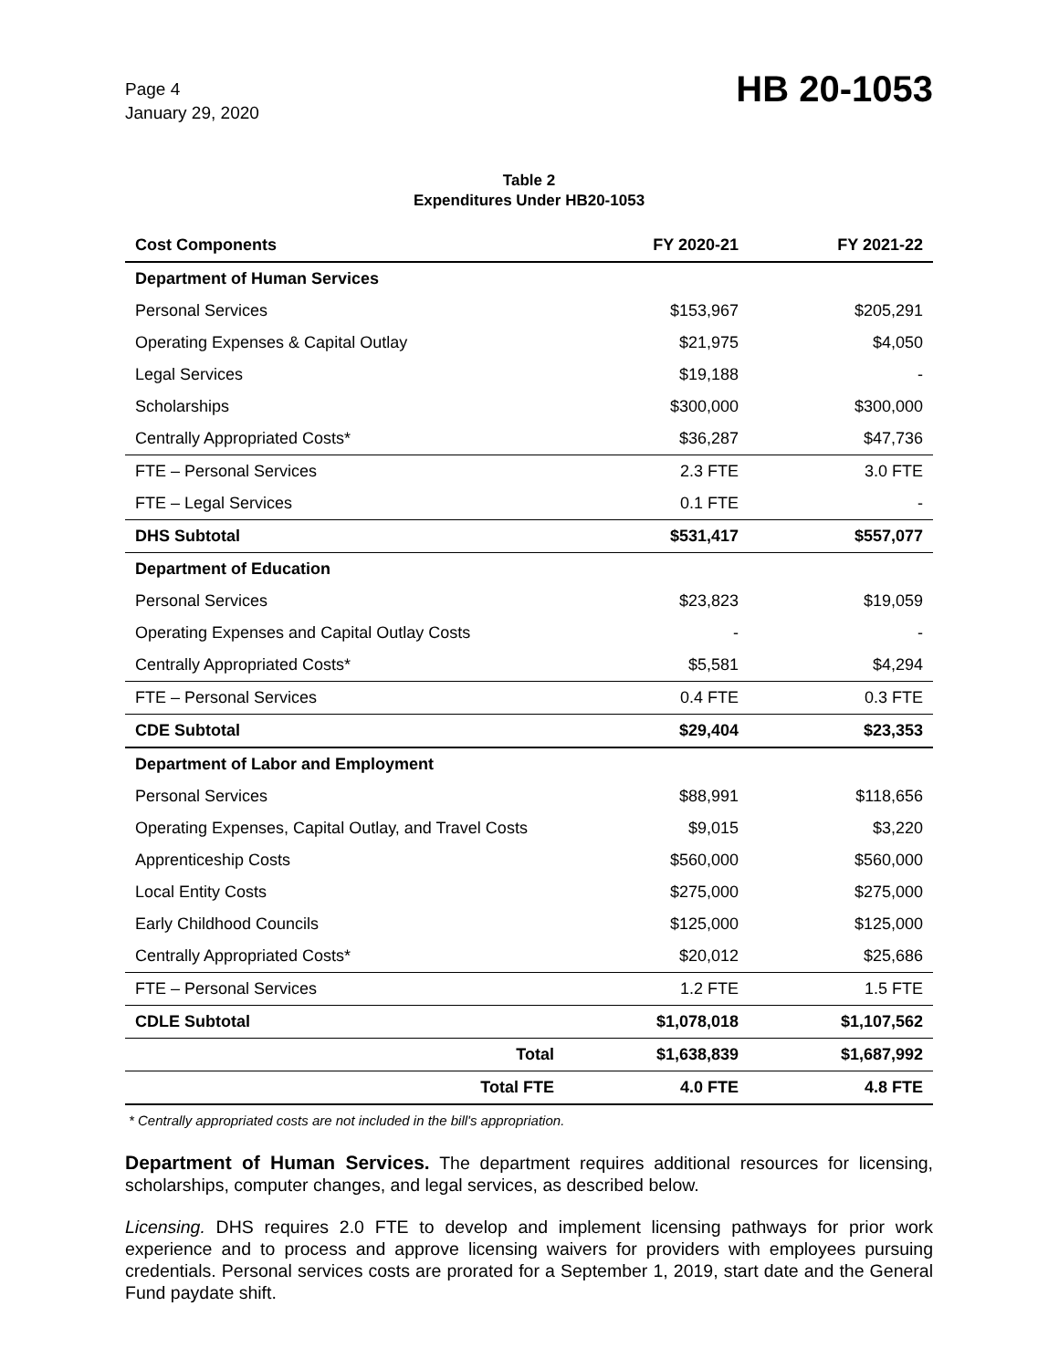Page 4
January 29, 2020
HB 20-1053
Table 2
Expenditures Under HB20-1053
| Cost Components | FY 2020-21 | FY 2021-22 |
| --- | --- | --- |
| Department of Human Services | | |
| Personal Services | $153,967 | $205,291 |
| Operating Expenses & Capital Outlay | $21,975 | $4,050 |
| Legal Services | $19,188 | - |
| Scholarships | $300,000 | $300,000 |
| Centrally Appropriated Costs* | $36,287 | $47,736 |
| FTE – Personal Services | 2.3 FTE | 3.0 FTE |
| FTE – Legal Services | 0.1 FTE | - |
| DHS Subtotal | $531,417 | $557,077 |
| Department of Education | | |
| Personal Services | $23,823 | $19,059 |
| Operating Expenses and Capital Outlay Costs | - | - |
| Centrally Appropriated Costs* | $5,581 | $4,294 |
| FTE – Personal Services | 0.4 FTE | 0.3 FTE |
| CDE Subtotal | $29,404 | $23,353 |
| Department of Labor and Employment | | |
| Personal Services | $88,991 | $118,656 |
| Operating Expenses, Capital Outlay, and Travel Costs | $9,015 | $3,220 |
| Apprenticeship Costs | $560,000 | $560,000 |
| Local Entity Costs | $275,000 | $275,000 |
| Early Childhood Councils | $125,000 | $125,000 |
| Centrally Appropriated Costs* | $20,012 | $25,686 |
| FTE – Personal Services | 1.2 FTE | 1.5 FTE |
| CDLE Subtotal | $1,078,018 | $1,107,562 |
| Total | $1,638,839 | $1,687,992 |
| Total FTE | 4.0 FTE | 4.8 FTE |
* Centrally appropriated costs are not included in the bill's appropriation.
Department of Human Services. The department requires additional resources for licensing, scholarships, computer changes, and legal services, as described below.
Licensing. DHS requires 2.0 FTE to develop and implement licensing pathways for prior work experience and to process and approve licensing waivers for providers with employees pursuing credentials. Personal services costs are prorated for a September 1, 2019, start date and the General Fund paydate shift.